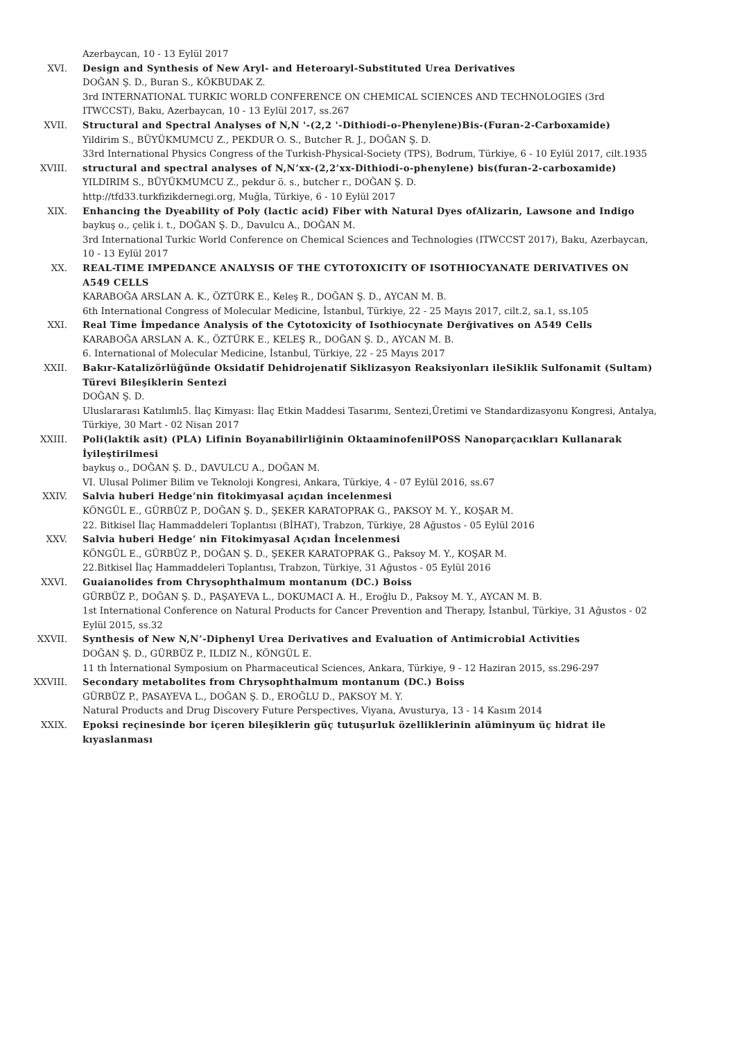Azerbaycan, 10 - 13 Eylül 2017
XVI. Design and Synthesis of New Aryl- and Heteroaryl-Substituted Urea Derivatives
DOĞAN Ş. D., Buran S., KÖKBUDAK Z.
3rd INTERNATIONAL TURKIC WORLD CONFERENCE ON CHEMICAL SCIENCES AND TECHNOLOGIES (3rd ITWCCST), Baku, Azerbaycan, 10 - 13 Eylül 2017, ss.267
XVII. Structural and Spectral Analyses of N,N '-(2,2 '-Dithiodi-o-Phenylene)Bis-(Furan-2-Carboxamide)
Yildirim S., BÜYÜKMUMCU Z., PEKDUR O. S., Butcher R. J., DOĞAN Ş. D.
33rd International Physics Congress of the Turkish-Physical-Society (TPS), Bodrum, Türkiye, 6 - 10 Eylül 2017, cilt.1935
XVIII. structural and spectral analyses of N,N’xx-(2,2’xx-Dithiodi-o-phenylene) bis(furan-2-carboxamide)
YILDIRIM S., BÜYÜKMUMCU Z., pekdur ö. s., butcher r., DOĞAN Ş. D.
http://tfd33.turkfizikdernegi.org, Muğla, Türkiye, 6 - 10 Eylül 2017
XIX. Enhancing the Dyeability of Poly (lactic acid) Fiber with Natural Dyes ofAlizarin, Lawsone and Indigo
baykuş o., çelik i. t., DOĞAN Ş. D., Davulcu A., DOĞAN M.
3rd International Turkic World Conference on Chemical Sciences and Technologies (ITWCCST 2017), Baku, Azerbaycan, 10 - 13 Eylül 2017
XX. REAL-TIME IMPEDANCE ANALYSIS OF THE CYTOTOXICITY OF ISOTHIOCYANATE DERIVATIVES ON A549 CELLS
KARABOĞA ARSLAN A. K., ÖZTÜRK E., Keleş R., DOĞAN Ş. D., AYCAN M. B.
6th International Congress of Molecular Medicine, İstanbul, Türkiye, 22 - 25 Mayıs 2017, cilt.2, sa.1, ss.105
XXI. Real Time İmpedance Analysis of the Cytotoxicity of Isothiocynate Derğivatives on A549 Cells
KARABOĞA ARSLAN A. K., ÖZTÜRK E., KELEŞ R., DOĞAN Ş. D., AYCAN M. B.
6. International of Molecular Medicine, İstanbul, Türkiye, 22 - 25 Mayıs 2017
XXII. Bakır-Katalizörlüğünde Oksidatif Dehidrojenatif Siklizasyon Reaksiyonları ileSiklik Sulfonamit (Sultam) Türevi Bileşiklerin Sentezi
DOĞAN Ş. D.
Uluslararası Katılımlı5. İlaç Kimyası: İlaç Etkin Maddesi Tasarımı, Sentezi,Üretimi ve Standardizasyonu Kongresi, Antalya, Türkiye, 30 Mart - 02 Nisan 2017
XXIII. Poli(laktik asit) (PLA) Lifinin Boyanabilirliğinin OktaaminofenilPOSS Nanoparçacıkları Kullanarak İyileştirilmesi
baykuş o., DOĞAN Ş. D., DAVULCU A., DOĞAN M.
VI. Ulusal Polimer Bilim ve Teknoloji Kongresi, Ankara, Türkiye, 4 - 07 Eylül 2016, ss.67
XXIV. Salvia huberi Hedge’nin fitokimyasal açıdan incelenmesi
KÖNGÜL E., GÜRBÜZ P., DOĞAN Ş. D., ŞEKER KARATOPRAK G., PAKSOY M. Y., KOŞAR M.
22. Bitkisel İlaç Hammaddeleri Toplantısı (BİHAT), Trabzon, Türkiye, 28 Ağustos - 05 Eylül 2016
XXV. Salvia huberi Hedge’ nin Fitokimyasal Açıdan İncelenmesi
KÖNGÜL E., GÜRBÜZ P., DOĞAN Ş. D., ŞEKER KARATOPRAK G., Paksoy M. Y., KOŞAR M.
22.Bitkisel İlaç Hammaddeleri Toplantısı, Trabzon, Türkiye, 31 Ağustos - 05 Eylül 2016
XXVI. Guaianolides from Chrysophthalmum montanum (DC.) Boiss
GÜRBÜZ P., DOĞAN Ş. D., PAŞAYEVA L., DOKUMACI A. H., Eroğlu D., Paksoy M. Y., AYCAN M. B.
1st International Conference on Natural Products for Cancer Prevention and Therapy, İstanbul, Türkiye, 31 Ağustos - 02 Eylül 2015, ss.32
XXVII. Synthesis of New N,N’-Diphenyl Urea Derivatives and Evaluation of Antimicrobial Activities
DOĞAN Ş. D., GÜRBÜZ P., ILDIZ N., KÖNGÜL E.
11 th İnternational Symposium on Pharmaceutical Sciences, Ankara, Türkiye, 9 - 12 Haziran 2015, ss.296-297
XXVIII. Secondary metabolites from Chrysophthalmum montanum (DC.) Boiss
GÜRBÜZ P., PASAYEVA L., DOĞAN Ş. D., EROĞLU D., PAKSOY M. Y.
Natural Products and Drug Discovery Future Perspectives, Viyana, Avusturya, 13 - 14 Kasım 2014
XXIX. Epoksi reçinesinde bor içeren bileşiklerin güç tutuşurluk özelliklerinin alüminyum üç hidrat ile kıyaslanması